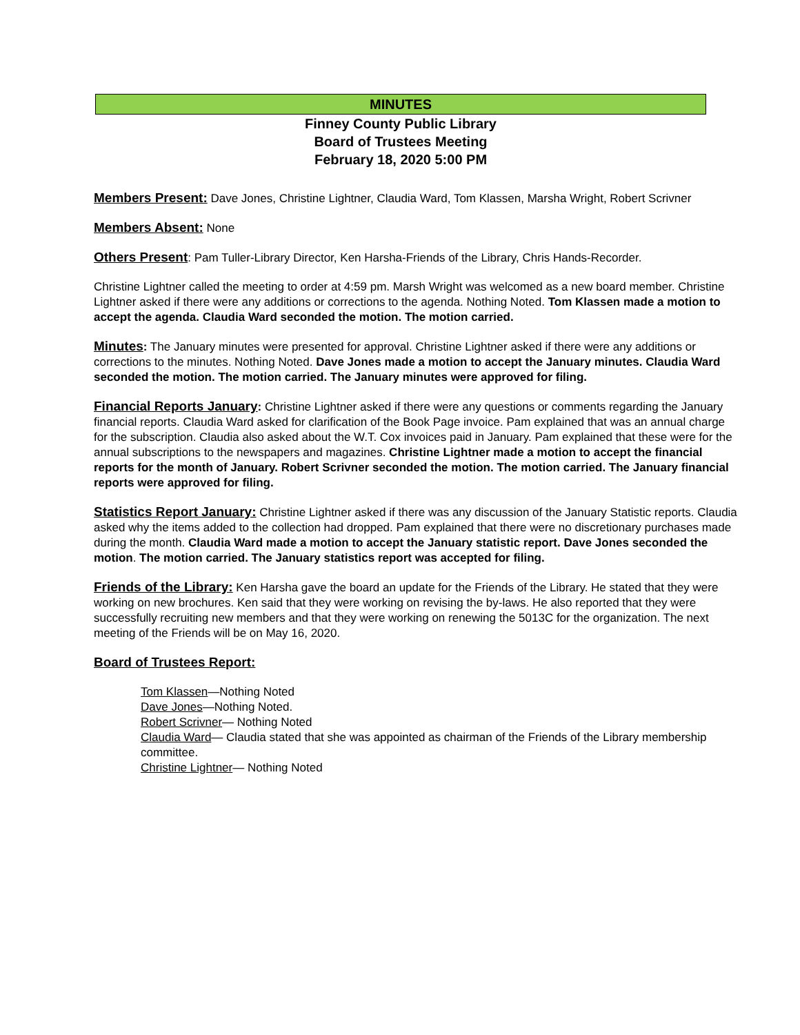MINUTES
Finney County Public Library
Board of Trustees Meeting
February 18, 2020 5:00 PM
Members Present: Dave Jones, Christine Lightner, Claudia Ward, Tom Klassen, Marsha Wright, Robert Scrivner
Members Absent: None
Others Present: Pam Tuller-Library Director, Ken Harsha-Friends of the Library, Chris Hands-Recorder.
Christine Lightner called the meeting to order at 4:59 pm. Marsh Wright was welcomed as a new board member. Christine Lightner asked if there were any additions or corrections to the agenda. Nothing Noted. Tom Klassen made a motion to accept the agenda. Claudia Ward seconded the motion. The motion carried.
Minutes: The January minutes were presented for approval. Christine Lightner asked if there were any additions or corrections to the minutes. Nothing Noted. Dave Jones made a motion to accept the January minutes. Claudia Ward seconded the motion. The motion carried. The January minutes were approved for filing.
Financial Reports January: Christine Lightner asked if there were any questions or comments regarding the January financial reports. Claudia Ward asked for clarification of the Book Page invoice. Pam explained that was an annual charge for the subscription. Claudia also asked about the W.T. Cox invoices paid in January. Pam explained that these were for the annual subscriptions to the newspapers and magazines. Christine Lightner made a motion to accept the financial reports for the month of January. Robert Scrivner seconded the motion. The motion carried. The January financial reports were approved for filing.
Statistics Report January: Christine Lightner asked if there was any discussion of the January Statistic reports. Claudia asked why the items added to the collection had dropped. Pam explained that there were no discretionary purchases made during the month. Claudia Ward made a motion to accept the January statistic report. Dave Jones seconded the motion. The motion carried. The January statistics report was accepted for filing.
Friends of the Library: Ken Harsha gave the board an update for the Friends of the Library. He stated that they were working on new brochures. Ken said that they were working on revising the by-laws. He also reported that they were successfully recruiting new members and that they were working on renewing the 5013C for the organization. The next meeting of the Friends will be on May 16, 2020.
Board of Trustees Report:
Tom Klassen—Nothing Noted
Dave Jones—Nothing Noted.
Robert Scrivner— Nothing Noted
Claudia Ward— Claudia stated that she was appointed as chairman of the Friends of the Library membership committee.
Christine Lightner— Nothing Noted